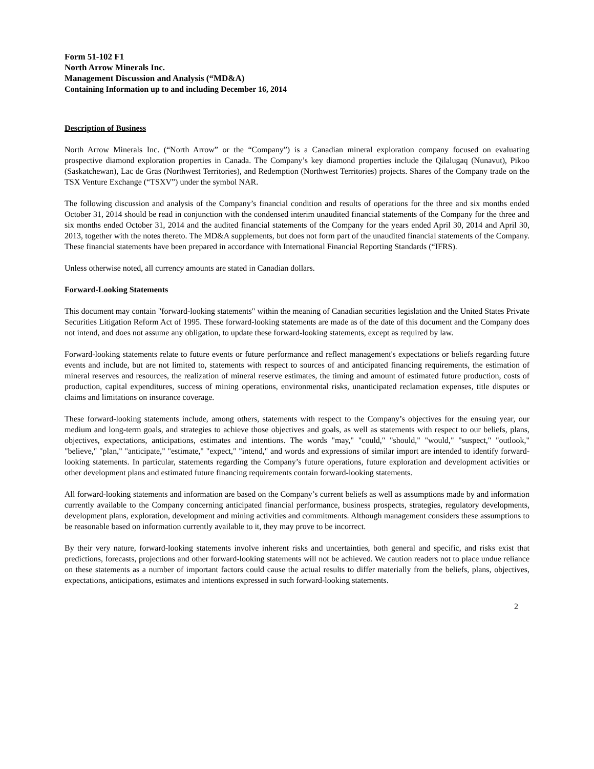Form 51-102 F1
North Arrow Minerals Inc.
Management Discussion and Analysis (“MD&A)
Containing Information up to and including December 16, 2014
Description of Business
North Arrow Minerals Inc. (“North Arrow” or the “Company”) is a Canadian mineral exploration company focused on evaluating prospective diamond exploration properties in Canada. The Company’s key diamond properties include the Qilalugaq (Nunavut), Pikoo (Saskatchewan), Lac de Gras (Northwest Territories), and Redemption (Northwest Territories) projects. Shares of the Company trade on the TSX Venture Exchange (“TSXV”) under the symbol NAR.
The following discussion and analysis of the Company’s financial condition and results of operations for the three and six months ended October 31, 2014 should be read in conjunction with the condensed interim unaudited financial statements of the Company for the three and six months ended October 31, 2014 and the audited financial statements of the Company for the years ended April 30, 2014 and April 30, 2013, together with the notes thereto. The MD&A supplements, but does not form part of the unaudited financial statements of the Company. These financial statements have been prepared in accordance with International Financial Reporting Standards (“IFRS).
Unless otherwise noted, all currency amounts are stated in Canadian dollars.
Forward-Looking Statements
This document may contain "forward-looking statements" within the meaning of Canadian securities legislation and the United States Private Securities Litigation Reform Act of 1995. These forward-looking statements are made as of the date of this document and the Company does not intend, and does not assume any obligation, to update these forward-looking statements, except as required by law.
Forward-looking statements relate to future events or future performance and reflect management's expectations or beliefs regarding future events and include, but are not limited to, statements with respect to sources of and anticipated financing requirements, the estimation of mineral reserves and resources, the realization of mineral reserve estimates, the timing and amount of estimated future production, costs of production, capital expenditures, success of mining operations, environmental risks, unanticipated reclamation expenses, title disputes or claims and limitations on insurance coverage.
These forward-looking statements include, among others, statements with respect to the Company’s objectives for the ensuing year, our medium and long-term goals, and strategies to achieve those objectives and goals, as well as statements with respect to our beliefs, plans, objectives, expectations, anticipations, estimates and intentions. The words "may," "could," "should," "would," "suspect," "outlook," "believe," "plan," "anticipate," "estimate," "expect," "intend," and words and expressions of similar import are intended to identify forward-looking statements. In particular, statements regarding the Company’s future operations, future exploration and development activities or other development plans and estimated future financing requirements contain forward-looking statements.
All forward-looking statements and information are based on the Company’s current beliefs as well as assumptions made by and information currently available to the Company concerning anticipated financial performance, business prospects, strategies, regulatory developments, development plans, exploration, development and mining activities and commitments. Although management considers these assumptions to be reasonable based on information currently available to it, they may prove to be incorrect.
By their very nature, forward-looking statements involve inherent risks and uncertainties, both general and specific, and risks exist that predictions, forecasts, projections and other forward-looking statements will not be achieved. We caution readers not to place undue reliance on these statements as a number of important factors could cause the actual results to differ materially from the beliefs, plans, objectives, expectations, anticipations, estimates and intentions expressed in such forward-looking statements.
2